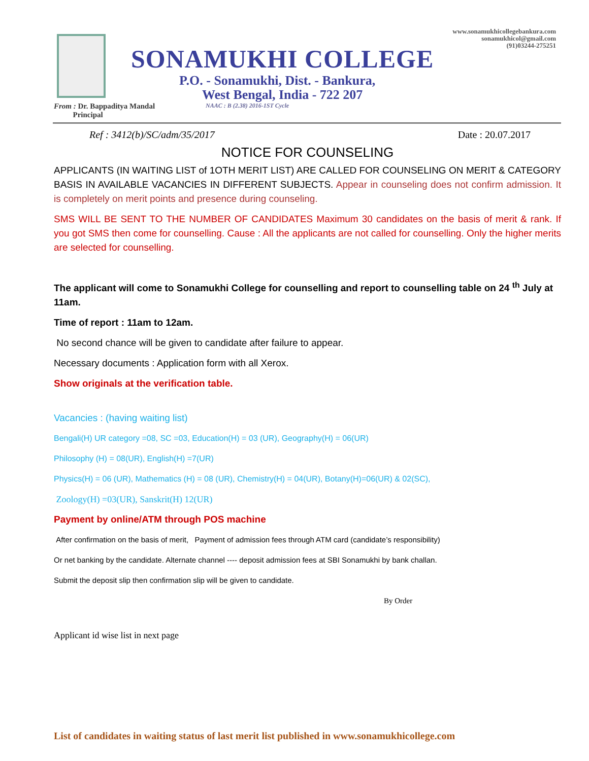www.sonamukhicollegebankura.com
sonamukhicol@gmail.com
(91)03244-275251
SONAMUKHI COLLEGE
P.O. - Sonamukhi, Dist. - Bankura,
West Bengal, India - 722 207
From : Dr. Bappaditya Mandal
Principal
NAAC : B (2.38) 2016-1ST Cycle
Ref : 3412(b)/SC/adm/35/2017 Date : 20.07.2017
NOTICE FOR COUNSELING
APPLICANTS (IN WAITING LIST of 1OTH MERIT LIST) ARE CALLED FOR COUNSELING ON MERIT & CATEGORY BASIS IN AVAILABLE VACANCIES IN DIFFERENT SUBJECTS. Appear in counseling does not confirm admission. It is completely on merit points and presence during counseling.
SMS WILL BE SENT TO THE NUMBER OF CANDIDATES Maximum 30 candidates on the basis of merit & rank. If you got SMS then come for counselling. Cause : All the applicants are not called for counselling. Only the higher merits are selected for counselling.
The applicant will come to Sonamukhi College for counselling and report to counselling table on 24 <sup>th</sup> July at 11am.
Time of report : 11am to 12am.
No second chance will be given to candidate after failure to appear.
Necessary documents : Application form with all Xerox.
Show originals at the verification table.
Vacancies : (having waiting list)
Bengali(H) UR category =08, SC =03, Education(H) = 03 (UR), Geography(H) = 06(UR)
Philosophy (H) = 08(UR), English(H) =7(UR)
Physics(H) = 06 (UR), Mathematics (H) = 08 (UR), Chemistry(H) = 04(UR), Botany(H)=06(UR) & 02(SC),
Zoology(H) =03(UR), Sanskrit(H) 12(UR)
Payment by online/ATM through POS machine
After confirmation on the basis of merit, Payment of admission fees through ATM card (candidate’s responsibility)
Or net banking by the candidate. Alternate channel ---- deposit admission fees at SBI Sonamukhi by bank challan.
Submit the deposit slip then confirmation slip will be given to candidate.
By Order
Applicant id wise list in next page
List of candidates in waiting status of last merit list published in www.sonamukhicollege.com